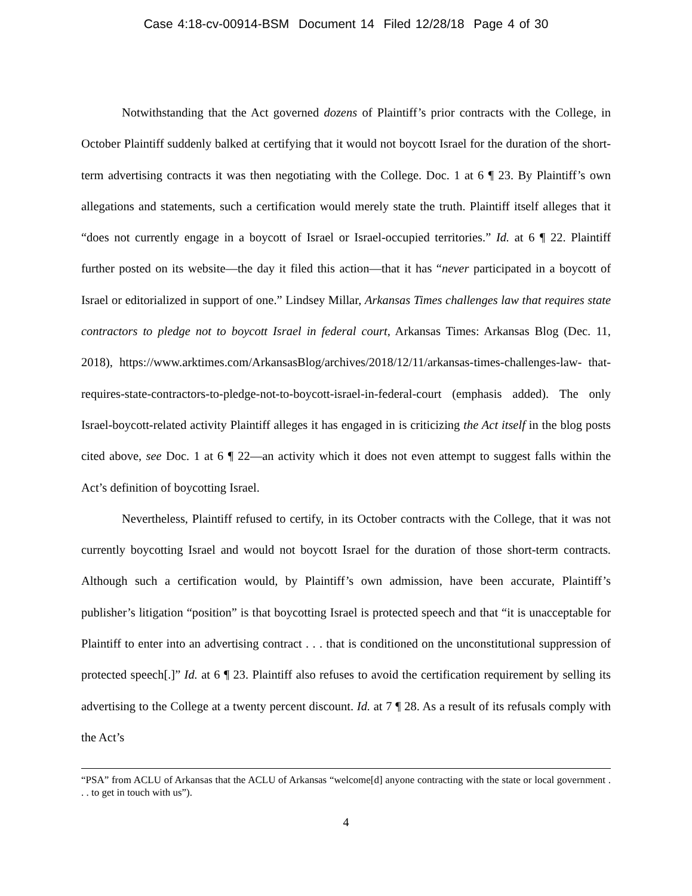Case 4:18-cv-00914-BSM Document 14 Filed 12/28/18 Page 4 of 30
Notwithstanding that the Act governed dozens of Plaintiff’s prior contracts with the College, in October Plaintiff suddenly balked at certifying that it would not boycott Israel for the duration of the short-term advertising contracts it was then negotiating with the College. Doc. 1 at 6 ¶ 23. By Plaintiff’s own allegations and statements, such a certification would merely state the truth. Plaintiff itself alleges that it “does not currently engage in a boycott of Israel or Israel-occupied territories.” Id. at 6 ¶ 22. Plaintiff further posted on its website—the day it filed this action—that it has “never participated in a boycott of Israel or editorialized in support of one.” Lindsey Millar, Arkansas Times challenges law that requires state contractors to pledge not to boycott Israel in federal court, Arkansas Times: Arkansas Blog (Dec. 11, 2018), https://www.arktimes.com/ArkansasBlog/archives/2018/12/11/arkansas-times-challenges-law- that-requires-state-contractors-to-pledge-not-to-boycott-israel-in-federal-court (emphasis added). The only Israel-boycott-related activity Plaintiff alleges it has engaged in is criticizing the Act itself in the blog posts cited above, see Doc. 1 at 6 ¶ 22—an activity which it does not even attempt to suggest falls within the Act’s definition of boycotting Israel.
Nevertheless, Plaintiff refused to certify, in its October contracts with the College, that it was not currently boycotting Israel and would not boycott Israel for the duration of those short-term contracts. Although such a certification would, by Plaintiff’s own admission, have been accurate, Plaintiff’s publisher’s litigation “position” is that boycotting Israel is protected speech and that “it is unacceptable for Plaintiff to enter into an advertising contract . . . that is conditioned on the unconstitutional suppression of protected speech[.]” Id. at 6 ¶ 23. Plaintiff also refuses to avoid the certification requirement by selling its advertising to the College at a twenty percent discount. Id. at 7 ¶ 28. As a result of its refusals comply with the Act’s
“PSA” from ACLU of Arkansas that the ACLU of Arkansas “welcome[d] anyone contracting with the state or local government . . . to get in touch with us”).
4